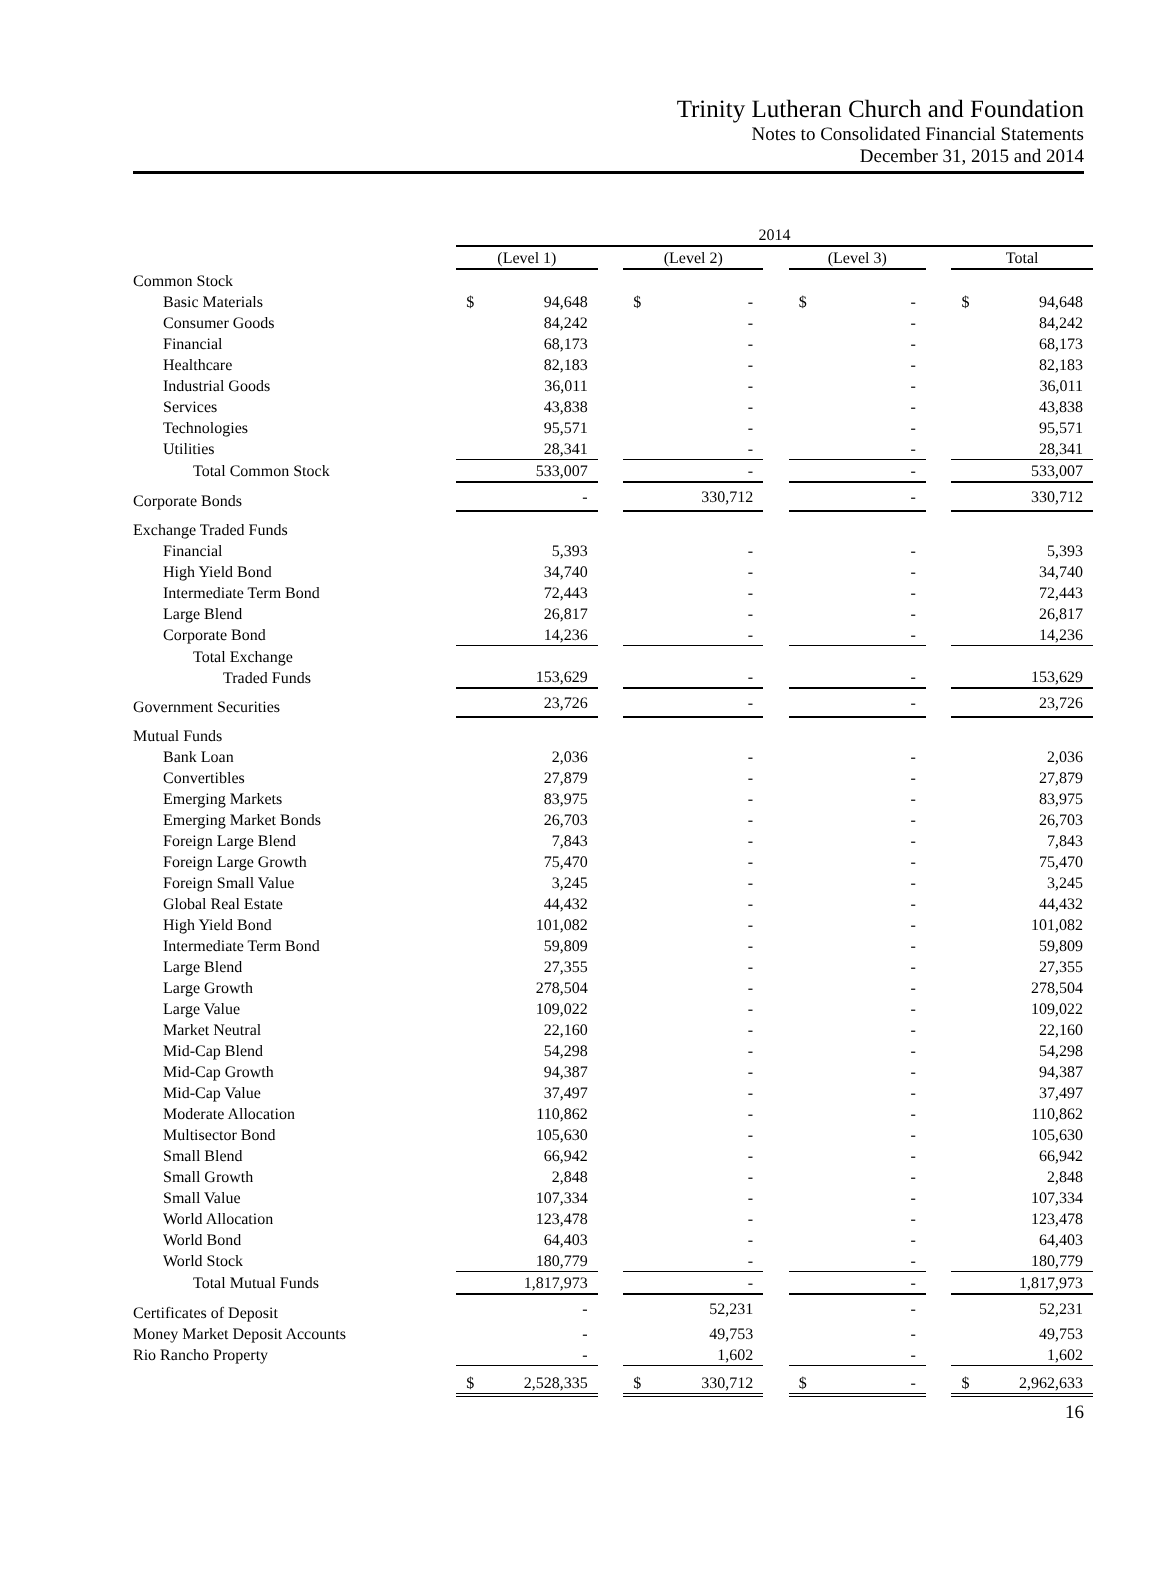Trinity Lutheran Church and Foundation
Notes to Consolidated Financial Statements
December 31, 2015 and 2014
| | 2014 | | | | | | |
| | (Level 1) | | (Level 2) | | (Level 3) | | Total |
| Common Stock | | | | | | | |
| Basic Materials | $ 94,648 | | $ - | | $ - | | $ 94,648 |
| Consumer Goods | 84,242 | | - | | - | | 84,242 |
| Financial | 68,173 | | - | | - | | 68,173 |
| Healthcare | 82,183 | | - | | - | | 82,183 |
| Industrial Goods | 36,011 | | - | | - | | 36,011 |
| Services | 43,838 | | - | | - | | 43,838 |
| Technologies | 95,571 | | - | | - | | 95,571 |
| Utilities | 28,341 | | - | | - | | 28,341 |
| Total Common Stock | 533,007 | | - | | - | | 533,007 |
| Corporate Bonds | - | | 330,712 | | - | | 330,712 |
| Exchange Traded Funds | | | | | | | |
| Financial | 5,393 | | - | | - | | 5,393 |
| High Yield Bond | 34,740 | | - | | - | | 34,740 |
| Intermediate Term Bond | 72,443 | | - | | - | | 72,443 |
| Large Blend | 26,817 | | - | | - | | 26,817 |
| Corporate Bond | 14,236 | | - | | - | | 14,236 |
| Total Exchange Traded Funds | 153,629 | | - | | - | | 153,629 |
| Government Securities | 23,726 | | - | | - | | 23,726 |
| Mutual Funds | | | | | | | |
| Bank Loan | 2,036 | | - | | - | | 2,036 |
| Convertibles | 27,879 | | - | | - | | 27,879 |
| Emerging Markets | 83,975 | | - | | - | | 83,975 |
| Emerging Market Bonds | 26,703 | | - | | - | | 26,703 |
| Foreign Large Blend | 7,843 | | - | | - | | 7,843 |
| Foreign Large Growth | 75,470 | | - | | - | | 75,470 |
| Foreign Small Value | 3,245 | | - | | - | | 3,245 |
| Global Real Estate | 44,432 | | - | | - | | 44,432 |
| High Yield Bond | 101,082 | | - | | - | | 101,082 |
| Intermediate Term Bond | 59,809 | | - | | - | | 59,809 |
| Large Blend | 27,355 | | - | | - | | 27,355 |
| Large Growth | 278,504 | | - | | - | | 278,504 |
| Large Value | 109,022 | | - | | - | | 109,022 |
| Market Neutral | 22,160 | | - | | - | | 22,160 |
| Mid-Cap Blend | 54,298 | | - | | - | | 54,298 |
| Mid-Cap Growth | 94,387 | | - | | - | | 94,387 |
| Mid-Cap Value | 37,497 | | - | | - | | 37,497 |
| Moderate Allocation | 110,862 | | - | | - | | 110,862 |
| Multisector Bond | 105,630 | | - | | - | | 105,630 |
| Small Blend | 66,942 | | - | | - | | 66,942 |
| Small Growth | 2,848 | | - | | - | | 2,848 |
| Small Value | 107,334 | | - | | - | | 107,334 |
| World Allocation | 123,478 | | - | | - | | 123,478 |
| World Bond | 64,403 | | - | | - | | 64,403 |
| World Stock | 180,779 | | - | | - | | 180,779 |
| Total Mutual Funds | 1,817,973 | | - | | - | | 1,817,973 |
| Certificates of Deposit | - | | 52,231 | | - | | 52,231 |
| Money Market Deposit Accounts | - | | 49,753 | | - | | 49,753 |
| Rio Rancho Property | - | | 1,602 | | - | | 1,602 |
| | $ 2,528,335 | | $ 330,712 | | $ - | | $ 2,962,633 |
16